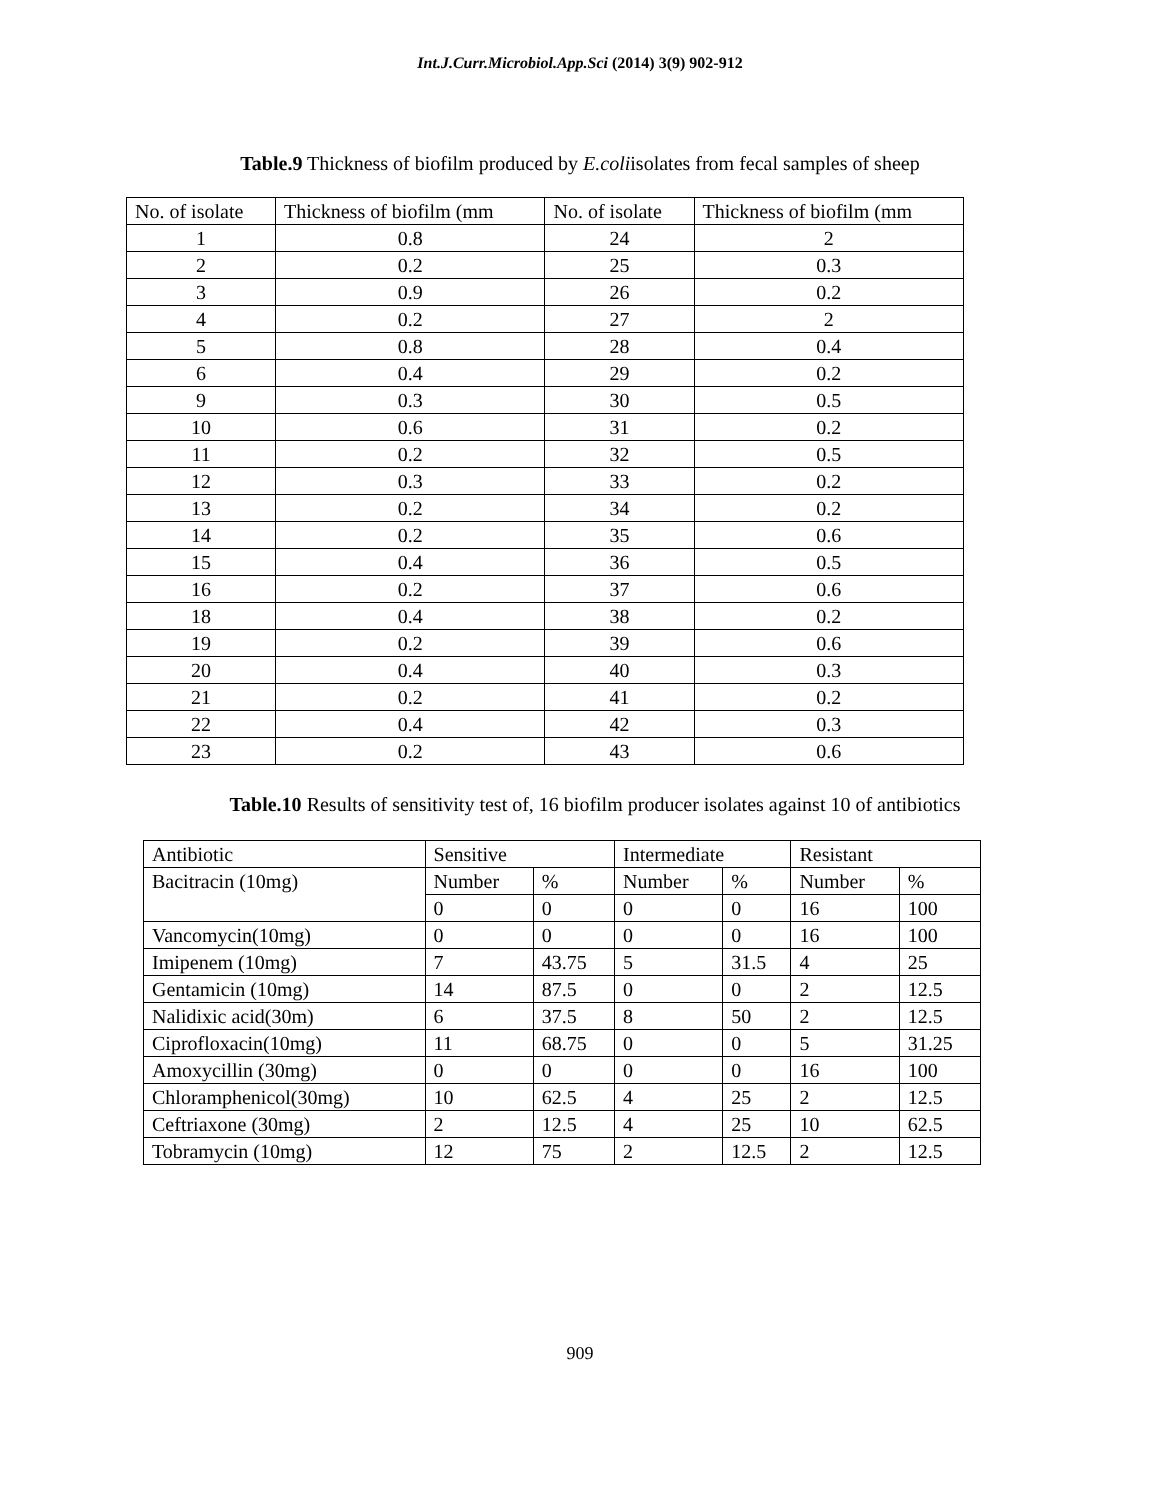Int.J.Curr.Microbiol.App.Sci (2014) 3(9) 902-912
Table.9 Thickness of biofilm produced by E.coliisolates from fecal samples of sheep
| No. of isolate | Thickness of biofilm (mm | No. of isolate | Thickness of biofilm (mm |
| --- | --- | --- | --- |
| 1 | 0.8 | 24 | 2 |
| 2 | 0.2 | 25 | 0.3 |
| 3 | 0.9 | 26 | 0.2 |
| 4 | 0.2 | 27 | 2 |
| 5 | 0.8 | 28 | 0.4 |
| 6 | 0.4 | 29 | 0.2 |
| 9 | 0.3 | 30 | 0.5 |
| 10 | 0.6 | 31 | 0.2 |
| 11 | 0.2 | 32 | 0.5 |
| 12 | 0.3 | 33 | 0.2 |
| 13 | 0.2 | 34 | 0.2 |
| 14 | 0.2 | 35 | 0.6 |
| 15 | 0.4 | 36 | 0.5 |
| 16 | 0.2 | 37 | 0.6 |
| 18 | 0.4 | 38 | 0.2 |
| 19 | 0.2 | 39 | 0.6 |
| 20 | 0.4 | 40 | 0.3 |
| 21 | 0.2 | 41 | 0.2 |
| 22 | 0.4 | 42 | 0.3 |
| 23 | 0.2 | 43 | 0.6 |
Table.10 Results of sensitivity test of, 16 biofilm producer isolates against 10 of antibiotics
| Antibiotic | Sensitive | | Intermediate | | Resistant | |
| --- | --- | --- | --- | --- | --- | --- |
| Bacitracin (10mg) | Number | % | Number | % | Number | % |
| | 0 | 0 | 0 | 0 | 16 | 100 |
| Vancomycin(10mg) | 0 | 0 | 0 | 0 | 16 | 100 |
| Imipenem (10mg) | 7 | 43.75 | 5 | 31.5 | 4 | 25 |
| Gentamicin (10mg) | 14 | 87.5 | 0 | 0 | 2 | 12.5 |
| Nalidixic acid(30m) | 6 | 37.5 | 8 | 50 | 2 | 12.5 |
| Ciprofloxacin(10mg) | 11 | 68.75 | 0 | 0 | 5 | 31.25 |
| Amoxycillin (30mg) | 0 | 0 | 0 | 0 | 16 | 100 |
| Chloramphenicol(30mg) | 10 | 62.5 | 4 | 25 | 2 | 12.5 |
| Ceftriaxone (30mg) | 2 | 12.5 | 4 | 25 | 10 | 62.5 |
| Tobramycin (10mg) | 12 | 75 | 2 | 12.5 | 2 | 12.5 |
909